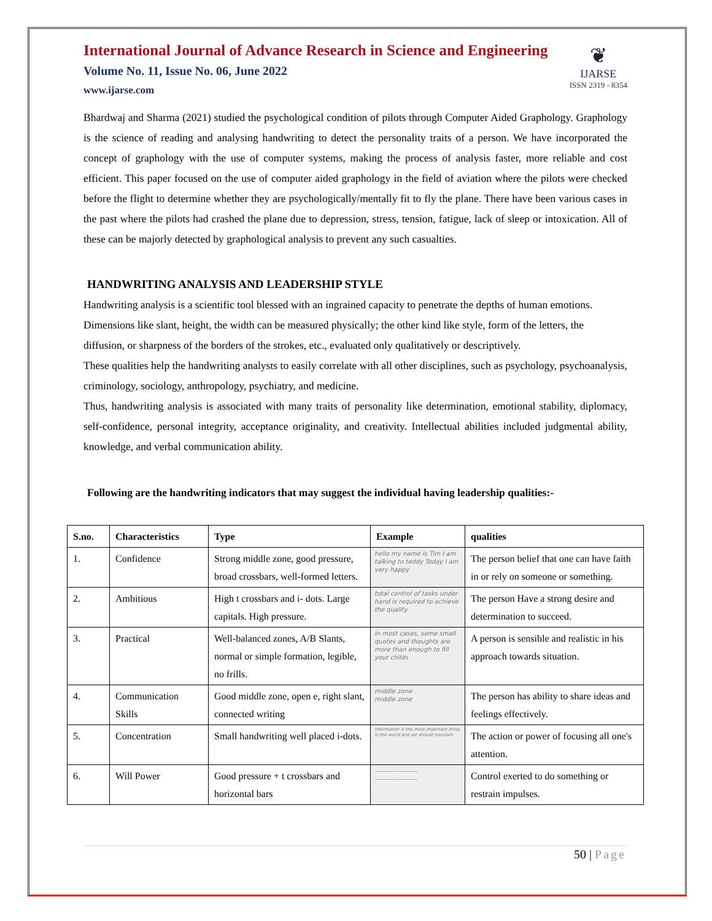International Journal of Advance Research in Science and Engineering
Volume No. 11, Issue No. 06, June 2022
www.ijarse.com
❦
IJARSE
ISSN 2319 - 8354
Bhardwaj and Sharma (2021) studied the psychological condition of pilots through Computer Aided Graphology. Graphology is the science of reading and analysing handwriting to detect the personality traits of a person. We have incorporated the concept of graphology with the use of computer systems, making the process of analysis faster, more reliable and cost efficient. This paper focused on the use of computer aided graphology in the field of aviation where the pilots were checked before the flight to determine whether they are psychologically/mentally fit to fly the plane. There have been various cases in the past where the pilots had crashed the plane due to depression, stress, tension, fatigue, lack of sleep or intoxication. All of these can be majorly detected by graphological analysis to prevent any such casualties.
HANDWRITING ANALYSIS AND LEADERSHIP STYLE
Handwriting analysis is a scientific tool blessed with an ingrained capacity to penetrate the depths of human emotions. Dimensions like slant, height, the width can be measured physically; the other kind like style, form of the letters, the diffusion, or sharpness of the borders of the strokes, etc., evaluated only qualitatively or descriptively.
These qualities help the handwriting analysts to easily correlate with all other disciplines, such as psychology, psychoanalysis, criminology, sociology, anthropology, psychiatry, and medicine.
Thus, handwriting analysis is associated with many traits of personality like determination, emotional stability, diplomacy, self-confidence, personal integrity, acceptance originality, and creativity. Intellectual abilities included judgmental ability, knowledge, and verbal communication ability.
Following are the handwriting indicators that may suggest the individual having leadership qualities:-
| S.no. | Characteristics | Type | Example | qualities |
| --- | --- | --- | --- | --- |
| 1. | Confidence | Strong middle zone, good pressure, broad crossbars, well-formed letters. | hello my name is Tim I am talking to teddy Today I am very happy | The person belief that one can have faith in or rely on someone or something. |
| 2. | Ambitious | High t crossbars and i- dots. Large capitals. High pressure. | total control of tasks under hand is required to achieve the quality | The person Have a strong desire and determination to succeed. |
| 3. | Practical | Well-balanced zones, A/B Slants, normal or simple formation, legible, no frills. | In most cases, some small quotes and thoughts are more than enough to fill your childs | A person is sensible and realistic in his approach towards situation. |
| 4. | Communication Skills | Good middle zone, open e, right slant, connected writing | middle zone middle zone | The person has ability to share ideas and feelings effectively. |
| 5. | Concentration | Small handwriting well placed i-dots. | information is the most important thing in the world and we should maintain | The action or power of focusing all one's attention. |
| 6. | Will Power | Good pressure + t crossbars and horizontal bars | ——————— ——————— | Control exerted to do something or restrain impulses. |
50 | Page